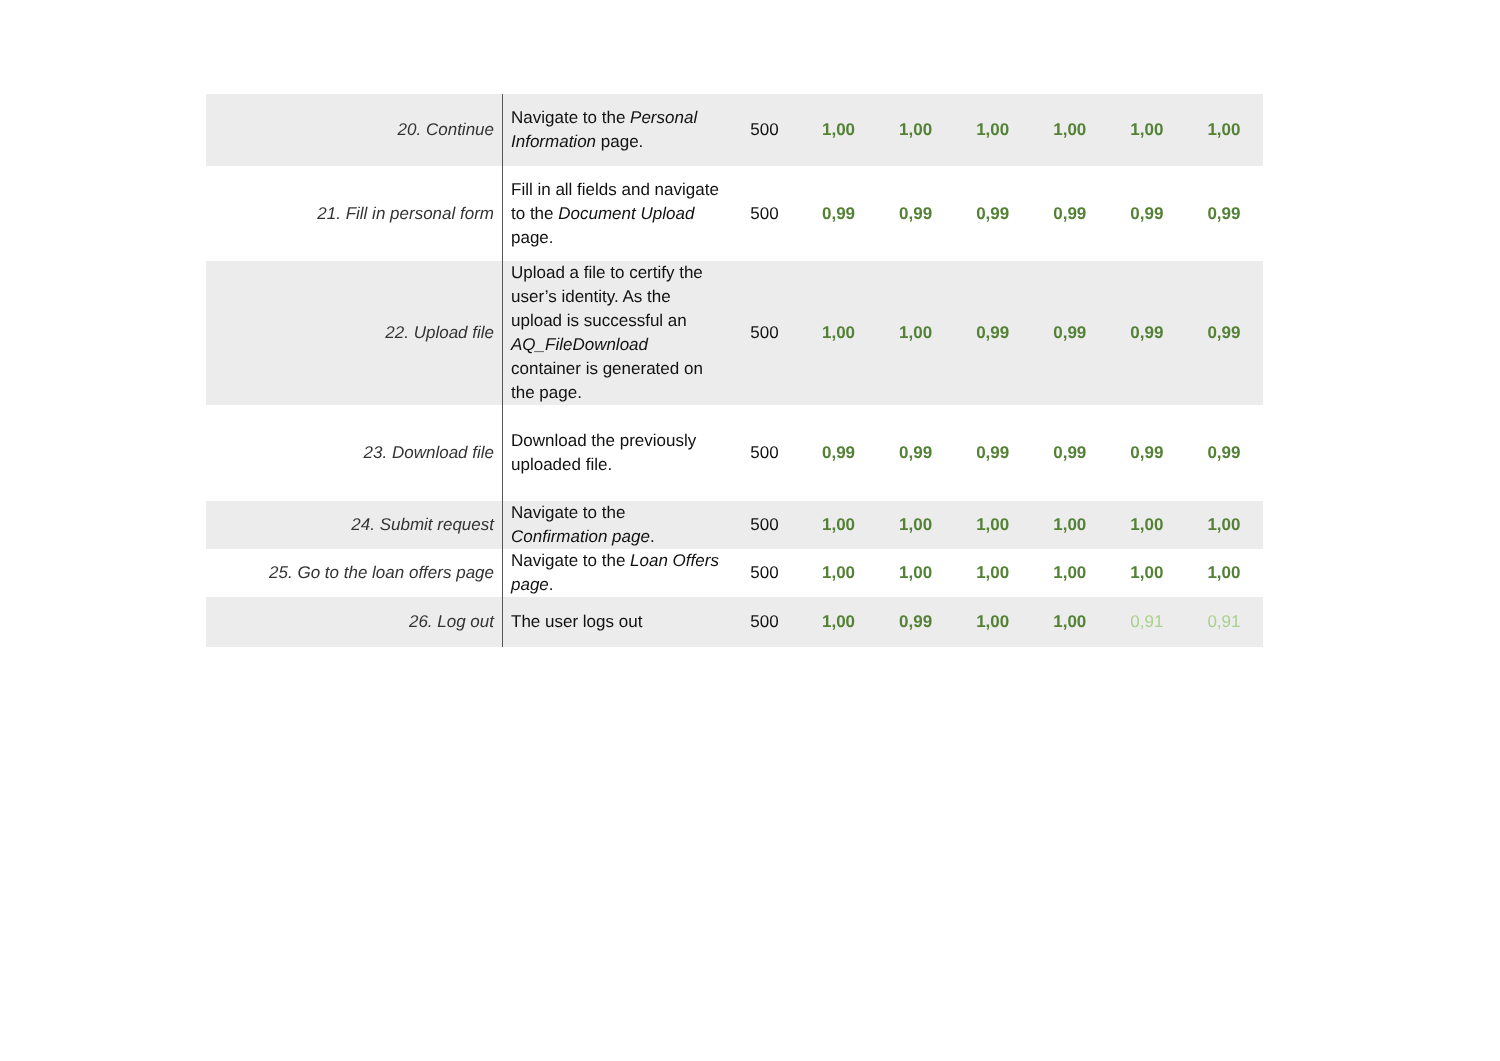| 20. Continue | Navigate to the Personal Information page. | 500 | 1,00 | 1,00 | 1,00 | 1,00 | 1,00 | 1,00 |
| 21. Fill in personal form | Fill in all fields and navigate to the Document Upload page. | 500 | 0,99 | 0,99 | 0,99 | 0,99 | 0,99 | 0,99 |
| 22. Upload file | Upload a file to certify the user’s identity. As the upload is successful an AQ_FileDownload container is generated on the page. | 500 | 1,00 | 1,00 | 0,99 | 0,99 | 0,99 | 0,99 |
| 23. Download file | Download the previously uploaded file. | 500 | 0,99 | 0,99 | 0,99 | 0,99 | 0,99 | 0,99 |
| 24. Submit request | Navigate to the Confirmation page . | 500 | 1,00 | 1,00 | 1,00 | 1,00 | 1,00 | 1,00 |
| 25. Go to the loan offers page | Navigate to the Loan Offers page . | 500 | 1,00 | 1,00 | 1,00 | 1,00 | 1,00 | 1,00 |
| 26. Log out | The user logs out | 500 | 1,00 | 0,99 | 1,00 | 1,00 | 0,91 | 0,91 |